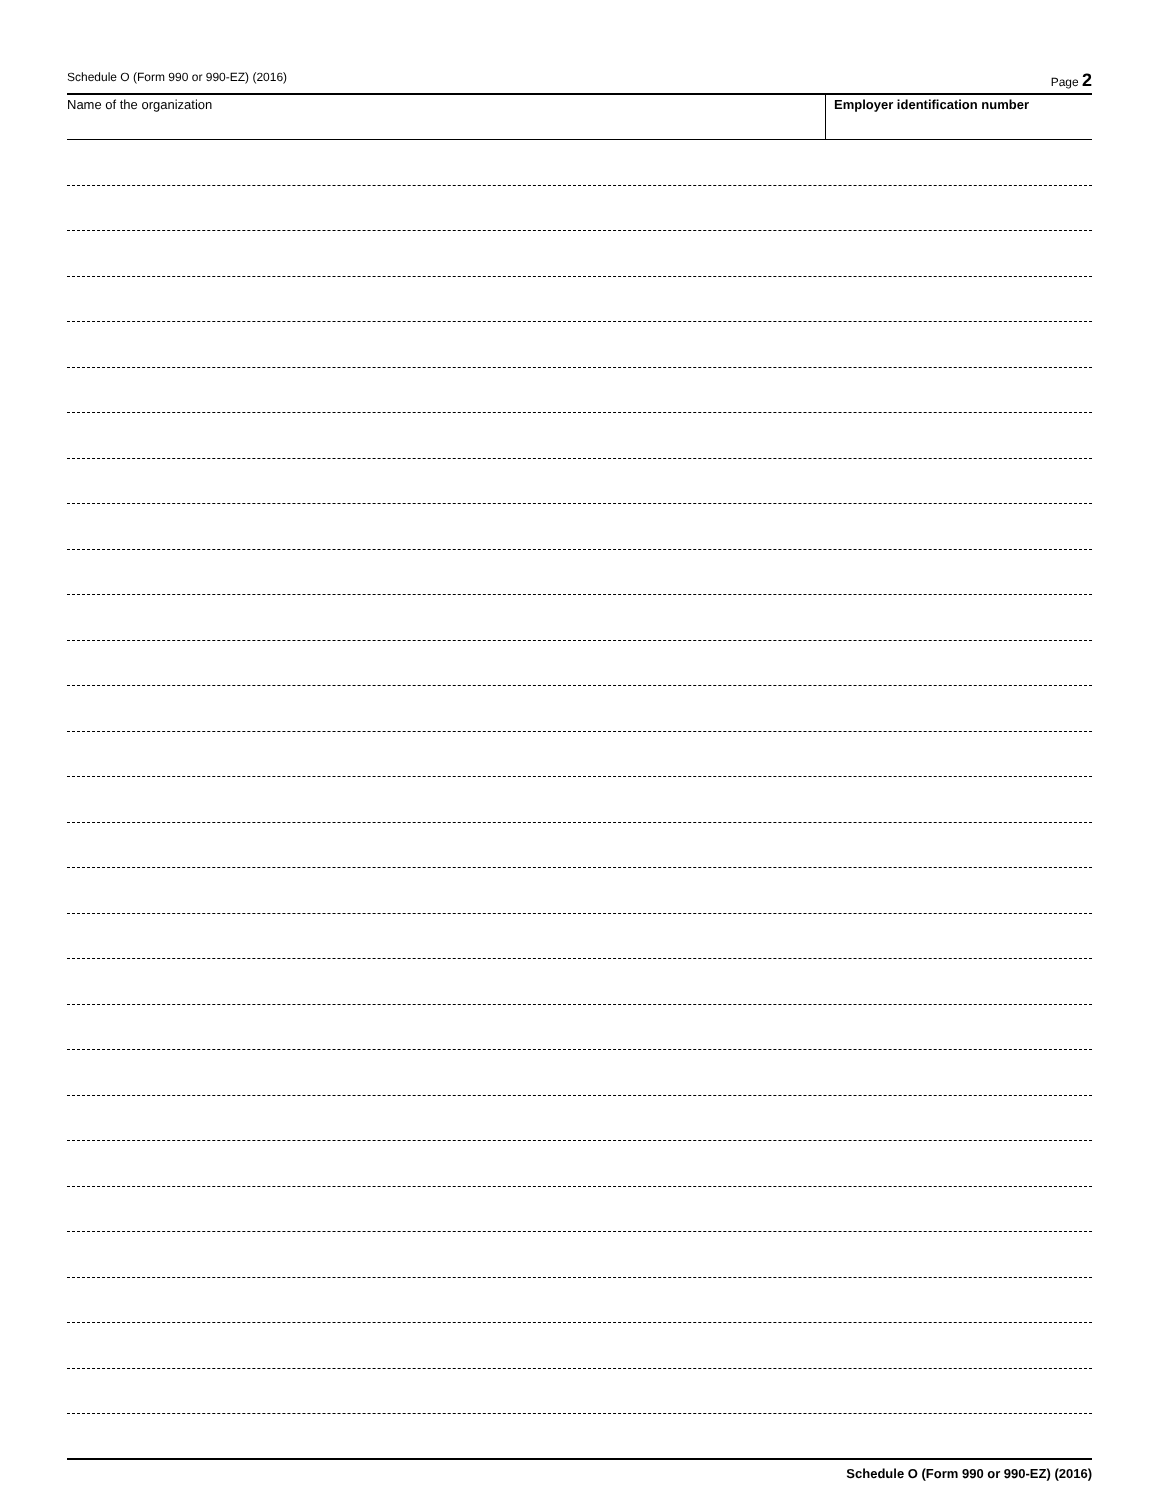Schedule O (Form 990 or 990-EZ) (2016) Page 2
Name of the organization Employer identification number
Schedule O (Form 990 or 990-EZ) (2016)